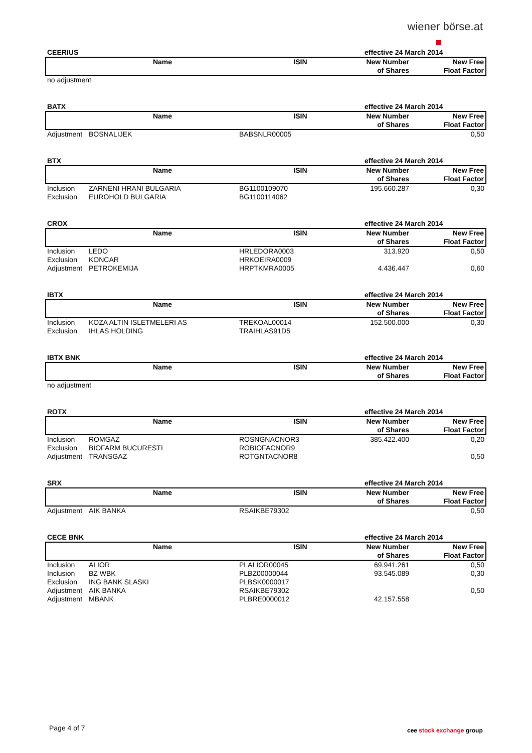wiener börse.at
| CEERIUS | | | effective 24 March 2014 | |
| --- | --- | --- | --- | --- |
| | Name | ISIN | New Number of Shares | New Free Float Factor |
| no adjustment | | | | |
| BATX | | | effective 24 March 2014 | |
| --- | --- | --- | --- | --- |
| | Name | ISIN | New Number of Shares | New Free Float Factor |
| Adjustment | BOSNALIJEK | BABSNLR00005 | | 0,50 |
| BTX | | | effective 24 March 2014 | |
| --- | --- | --- | --- | --- |
| | Name | ISIN | New Number of Shares | New Free Float Factor |
| Inclusion | ZARNENI HRANI BULGARIA | BG1100109070 | 195.660.287 | 0,30 |
| Exclusion | EUROHOLD BULGARIA | BG1100114062 | | |
| CROX | | | effective 24 March 2014 | |
| --- | --- | --- | --- | --- |
| | Name | ISIN | New Number of Shares | New Free Float Factor |
| Inclusion | LEDO | HRLEDORA0003 | 313.920 | 0,50 |
| Exclusion | KONCAR | HRKOEIRA0009 | | |
| Adjustment | PETROKEMIJA | HRPTKMRA0005 | 4.436.447 | 0,60 |
| IBTX | | | effective 24 March 2014 | |
| --- | --- | --- | --- | --- |
| | Name | ISIN | New Number of Shares | New Free Float Factor |
| Inclusion | KOZA ALTIN ISLETMELERI AS | TREKOAL00014 | 152.500.000 | 0,30 |
| Exclusion | IHLAS HOLDING | TRAIHLAS91D5 | | |
| IBTX BNK | | | effective 24 March 2014 | |
| --- | --- | --- | --- | --- |
| | Name | ISIN | New Number of Shares | New Free Float Factor |
| no adjustment | | | | |
| ROTX | | | effective 24 March 2014 | |
| --- | --- | --- | --- | --- |
| | Name | ISIN | New Number of Shares | New Free Float Factor |
| Inclusion | ROMGAZ | ROSNGNACNOR3 | 385.422.400 | 0,20 |
| Exclusion | BIOFARM BUCURESTI | ROBIOFACNOR9 | | |
| Adjustment | TRANSGAZ | ROTGNTACNOR8 | | 0,50 |
| SRX | | | effective 24 March 2014 | |
| --- | --- | --- | --- | --- |
| | Name | ISIN | New Number of Shares | New Free Float Factor |
| Adjustment | AIK BANKA | RSAIKBE79302 | | 0,50 |
| CECE BNK | | | effective 24 March 2014 | |
| --- | --- | --- | --- | --- |
| | Name | ISIN | New Number of Shares | New Free Float Factor |
| Inclusion | ALIOR | PLALIOR00045 | 69.941.261 | 0,50 |
| Inclusion | BZ WBK | PLBZ00000044 | 93.545.089 | 0,30 |
| Exclusion | ING BANK SLASKI | PLBSK0000017 | | |
| Adjustment | AIK BANKA | RSAIKBE79302 | | 0,50 |
| Adjustment | MBANK | PLBRE0000012 | 42.157.558 | |
Page 4 of 7 cee stock exchange group